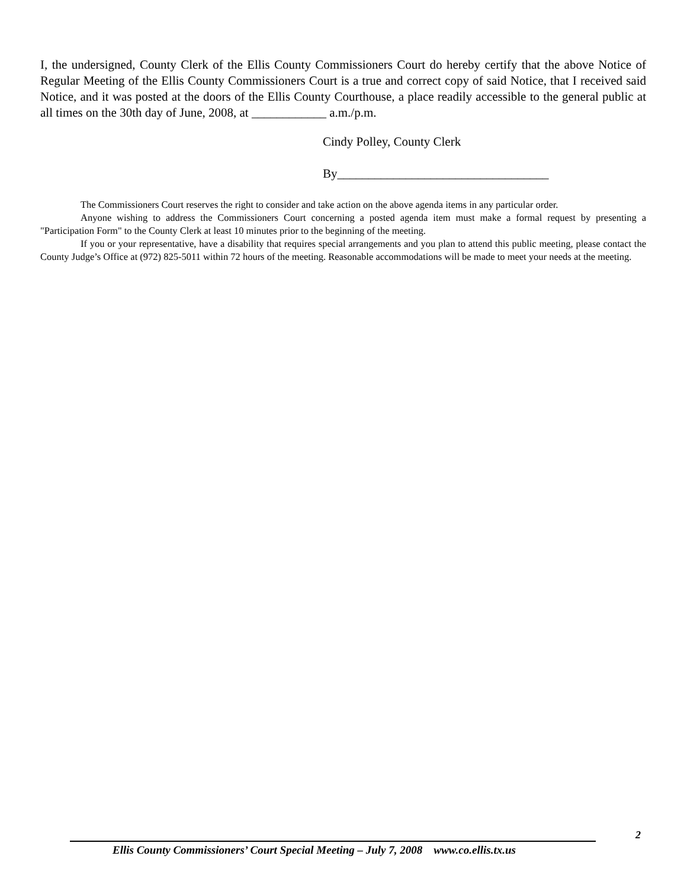I, the undersigned, County Clerk of the Ellis County Commissioners Court do hereby certify that the above Notice of Regular Meeting of the Ellis County Commissioners Court is a true and correct copy of said Notice, that I received said Notice, and it was posted at the doors of the Ellis County Courthouse, a place readily accessible to the general public at all times on the 30th day of June, 2008, at ____________ a.m./p.m.
Cindy Polley, County Clerk
By__________________________________
The Commissioners Court reserves the right to consider and take action on the above agenda items in any particular order.
Anyone wishing to address the Commissioners Court concerning a posted agenda item must make a formal request by presenting a "Participation Form" to the County Clerk at least 10 minutes prior to the beginning of the meeting.
If you or your representative, have a disability that requires special arrangements and you plan to attend this public meeting, please contact the County Judge’s Office at (972) 825-5011 within 72 hours of the meeting. Reasonable accommodations will be made to meet your needs at the meeting.
2
Ellis County Commissioners’ Court Special Meeting – July 7, 2008 www.co.ellis.tx.us